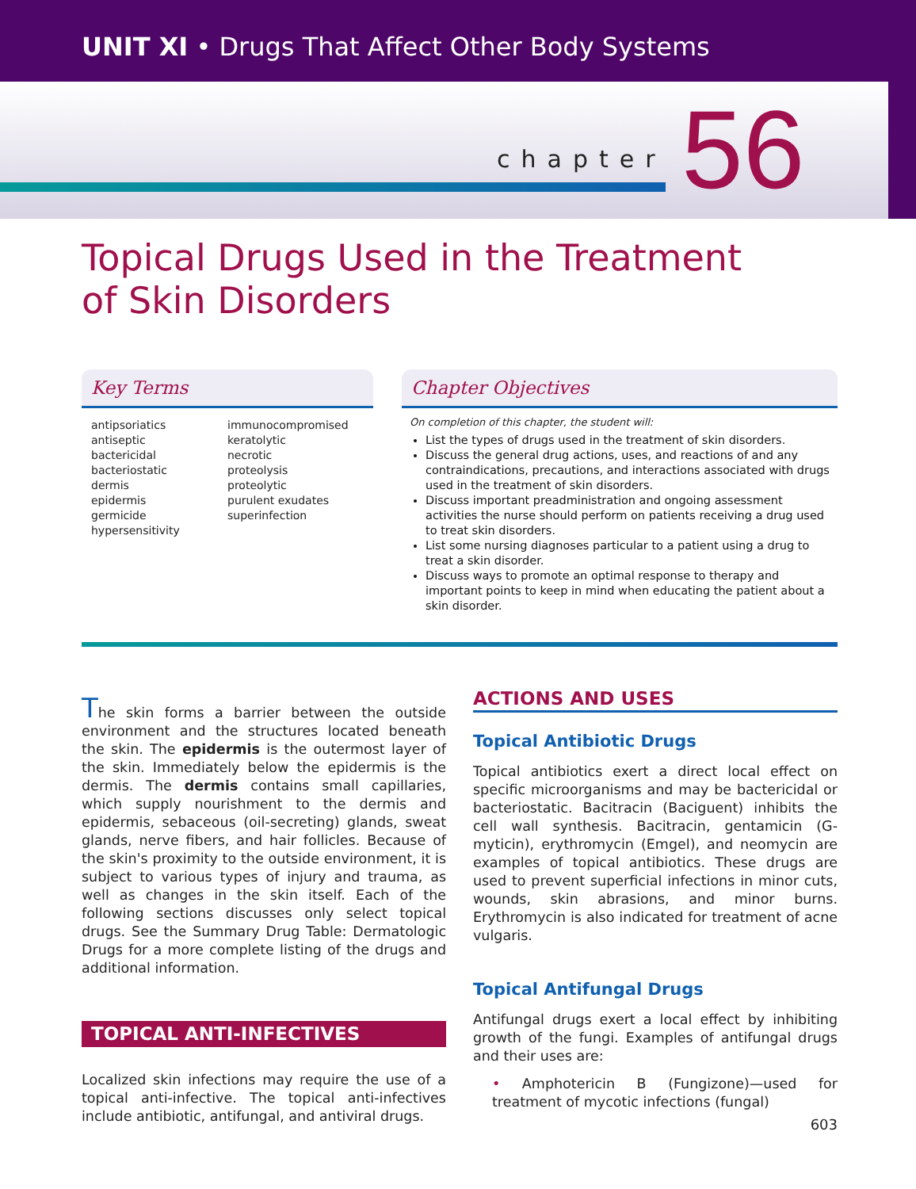UNIT XI • Drugs That Affect Other Body Systems
chapter 56
Topical Drugs Used in the Treatment
of Skin Disorders
Key Terms
antipsoriatics
antiseptic
bactericidal
bacteriostatic
dermis
epidermis
germicide
hypersensitivity
immunocompromised
keratolytic
necrotic
proteolysis
proteolytic
purulent exudates
superinfection
Chapter Objectives
On completion of this chapter, the student will:
List the types of drugs used in the treatment of skin disorders.
Discuss the general drug actions, uses, and reactions of and any contraindications, precautions, and interactions associated with drugs used in the treatment of skin disorders.
Discuss important preadministration and ongoing assessment activities the nurse should perform on patients receiving a drug used to treat skin disorders.
List some nursing diagnoses particular to a patient using a drug to treat a skin disorder.
Discuss ways to promote an optimal response to therapy and important points to keep in mind when educating the patient about a skin disorder.
The skin forms a barrier between the outside environment and the structures located beneath the skin. The epidermis is the outermost layer of the skin. Immediately below the epidermis is the dermis. The dermis contains small capillaries, which supply nourishment to the dermis and epidermis, sebaceous (oil-secreting) glands, sweat glands, nerve fibers, and hair follicles. Because of the skin's proximity to the outside environment, it is subject to various types of injury and trauma, as well as changes in the skin itself. Each of the following sections discusses only select topical drugs. See the Summary Drug Table: Dermatologic Drugs for a more complete listing of the drugs and additional information.
TOPICAL ANTI-INFECTIVES
Localized skin infections may require the use of a topical anti-infective. The topical anti-infectives include antibiotic, antifungal, and antiviral drugs.
ACTIONS AND USES
Topical Antibiotic Drugs
Topical antibiotics exert a direct local effect on specific microorganisms and may be bactericidal or bacteriostatic. Bacitracin (Baciguent) inhibits the cell wall synthesis. Bacitracin, gentamicin (G-myticin), erythromycin (Emgel), and neomycin are examples of topical antibiotics. These drugs are used to prevent superficial infections in minor cuts, wounds, skin abrasions, and minor burns. Erythromycin is also indicated for treatment of acne vulgaris.
Topical Antifungal Drugs
Antifungal drugs exert a local effect by inhibiting growth of the fungi. Examples of antifungal drugs and their uses are:
• Amphotericin B (Fungizone)—used for treatment of mycotic infections (fungal)
603